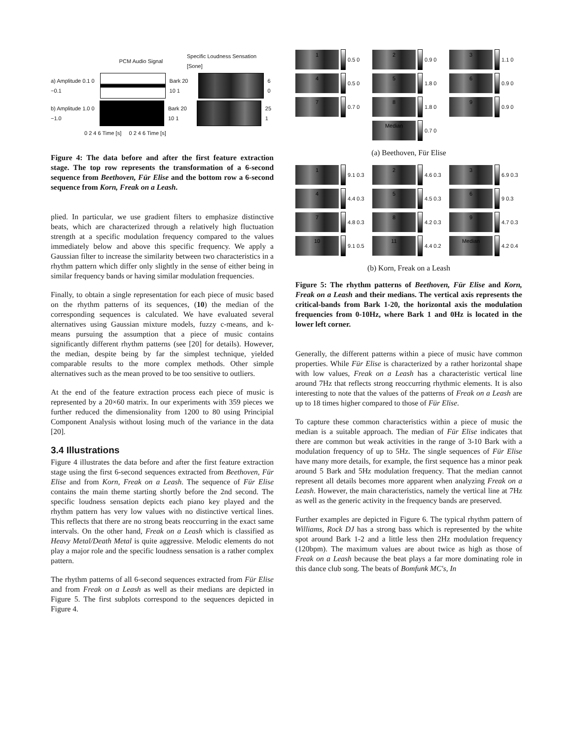PCM Audio Signal Specific Loudness Sensation [Sone]
a) Amplitude 0.1 0 −0.1
Bark 20 10 1
6 0
b) Amplitude 1.0 0 −1.0
Bark 20 10 1
25 1
0 2 4 6 Time [s] 0 2 4 6 Time [s]
Figure 4: The data before and after the first feature extraction stage. The top row represents the transformation of a 6-second sequence from Beethoven, Für Elise and the bottom row a 6-second sequence from Korn, Freak on a Leash.
plied. In particular, we use gradient filters to emphasize distinctive beats, which are characterized through a relatively high fluctuation strength at a specific modulation frequency compared to the values immediately below and above this specific frequency. We apply a Gaussian filter to increase the similarity between two characteristics in a rhythm pattern which differ only slightly in the sense of either being in similar frequency bands or having similar modulation frequencies.
Finally, to obtain a single representation for each piece of music based on the rhythm patterns of its sequences, (10) the median of the corresponding sequences is calculated. We have evaluated several alternatives using Gaussian mixture models, fuzzy c-means, and k-means pursuing the assumption that a piece of music contains significantly different rhythm patterns (see [20] for details). However, the median, despite being by far the simplest technique, yielded comparable results to the more complex methods. Other simple alternatives such as the mean proved to be too sensitive to outliers.
At the end of the feature extraction process each piece of music is represented by a 20×60 matrix. In our experiments with 359 pieces we further reduced the dimensionality from 1200 to 80 using Principial Component Analysis without losing much of the variance in the data [20].
3.4 Illustrations
Figure 4 illustrates the data before and after the first feature extraction stage using the first 6-second sequences extracted from Beethoven, Für Elise and from Korn, Freak on a Leash. The sequence of Für Elise contains the main theme starting shortly before the 2nd second. The specific loudness sensation depicts each piano key played and the rhythm pattern has very low values with no distinctive vertical lines. This reflects that there are no strong beats reoccurring in the exact same intervals. On the other hand, Freak on a Leash which is classified as Heavy Metal/Death Metal is quite aggressive. Melodic elements do not play a major role and the specific loudness sensation is a rather complex pattern.
The rhythm patterns of all 6-second sequences extracted from Für Elise and from Freak on a Leash as well as their medians are depicted in Figure 5. The first subplots correspond to the sequences depicted in Figure 4.
1
0.5 0
2
0.9 0
3
1.1 0
4
0.5 0
5
1.8 0
6
0.9 0
7
0.7 0
8
1.8 0
9
0.9 0
Median
0.7 0
(a) Beethoven, Für Elise
1
9.1 0.3
2
4.6 0.3
3
6.9 0.3
4
4.4 0.3
5
4.5 0.3
6
9 0.3
7
4.8 0.3
8
4.2 0.3
9
4.7 0.3
10
9.1 0.5
11
4.4 0.2
Median
4.2 0.4
(b) Korn, Freak on a Leash
Figure 5: The rhythm patterns of Beethoven, Für Elise and Korn, Freak on a Leash and their medians. The vertical axis represents the critical-bands from Bark 1-20, the horizontal axis the modulation frequencies from 0-10Hz, where Bark 1 and 0Hz is located in the lower left corner.
Generally, the different patterns within a piece of music have common properties. While Für Elise is characterized by a rather horizontal shape with low values, Freak on a Leash has a characteristic vertical line around 7Hz that reflects strong reoccurring rhythmic elements. It is also interesting to note that the values of the patterns of Freak on a Leash are up to 18 times higher compared to those of Für Elise.
To capture these common characteristics within a piece of music the median is a suitable approach. The median of Für Elise indicates that there are common but weak activities in the range of 3-10 Bark with a modulation frequency of up to 5Hz. The single sequences of Für Elise have many more details, for example, the first sequence has a minor peak around 5 Bark and 5Hz modulation frequency. That the median cannot represent all details becomes more apparent when analyzing Freak on a Leash. However, the main characteristics, namely the vertical line at 7Hz as well as the generic activity in the frequency bands are preserved.
Further examples are depicted in Figure 6. The typical rhythm pattern of Williams, Rock DJ has a strong bass which is represented by the white spot around Bark 1-2 and a little less then 2Hz modulation frequency (120bpm). The maximum values are about twice as high as those of Freak on a Leash because the beat plays a far more dominating role in this dance club song. The beats of Bomfunk MC's, In